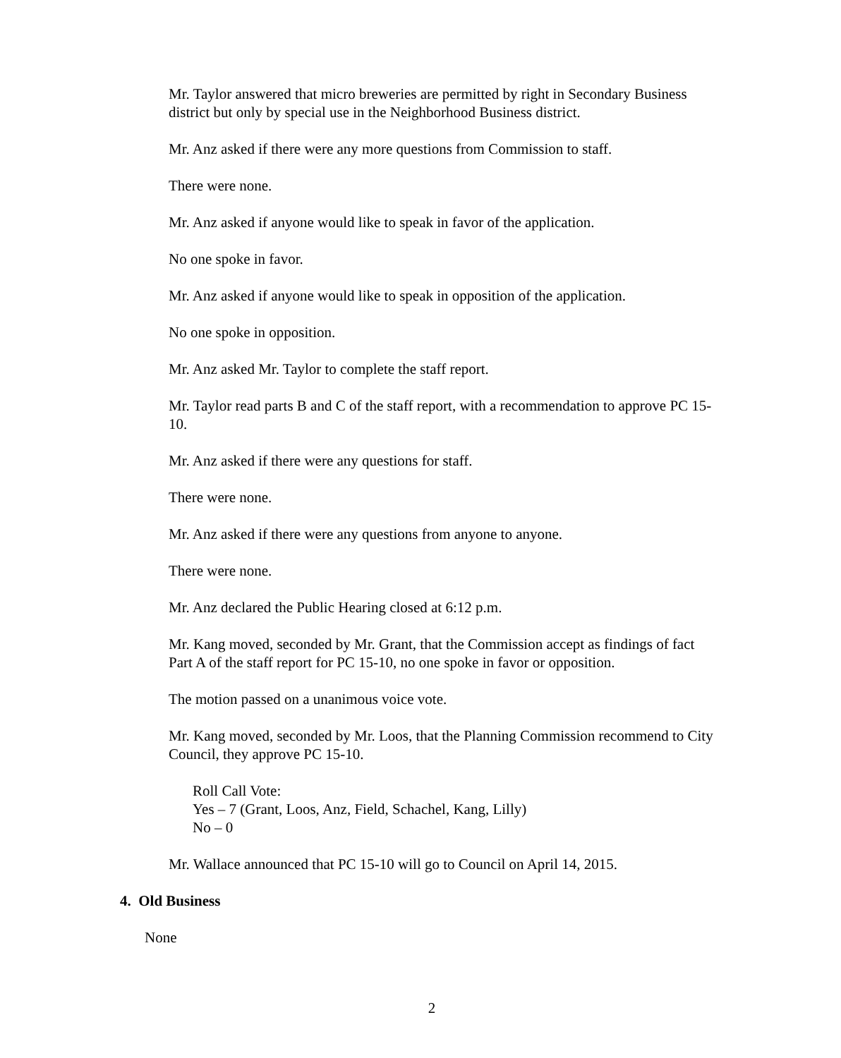Mr. Taylor answered that micro breweries are permitted by right in Secondary Business district but only by special use in the Neighborhood Business district.
Mr. Anz asked if there were any more questions from Commission to staff.
There were none.
Mr. Anz asked if anyone would like to speak in favor of the application.
No one spoke in favor.
Mr. Anz asked if anyone would like to speak in opposition of the application.
No one spoke in opposition.
Mr. Anz asked Mr. Taylor to complete the staff report.
Mr. Taylor read parts B and C of the staff report, with a recommendation to approve PC 15-10.
Mr. Anz asked if there were any questions for staff.
There were none.
Mr. Anz asked if there were any questions from anyone to anyone.
There were none.
Mr. Anz declared the Public Hearing closed at 6:12 p.m.
Mr. Kang moved, seconded by Mr. Grant, that the Commission accept as findings of fact Part A of the staff report for PC 15-10, no one spoke in favor or opposition.
The motion passed on a unanimous voice vote.
Mr. Kang moved, seconded by Mr. Loos, that the Planning Commission recommend to City Council, they approve PC 15-10.
Roll Call Vote:
Yes – 7 (Grant, Loos, Anz, Field, Schachel, Kang, Lilly)
No – 0
Mr. Wallace announced that PC 15-10 will go to Council on April 14, 2015.
4. Old Business
None
2